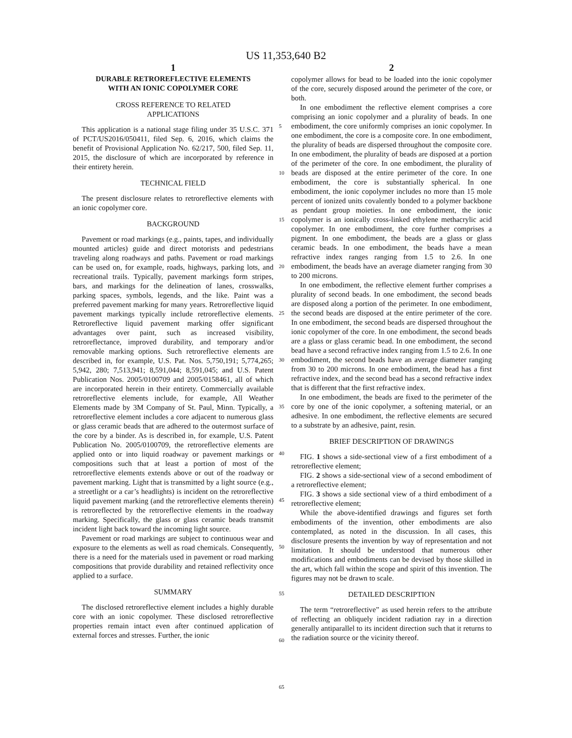US 11,353,640 B2
1
DURABLE RETROREFLECTIVE ELEMENTS
WITH AN IONIC COPOLYMER CORE
CROSS REFERENCE TO RELATED
APPLICATIONS
This application is a national stage filing under 35 U.S.C. 371 of PCT/US2016/050411, filed Sep. 6, 2016, which claims the benefit of Provisional Application No. 62/217, 500, filed Sep. 11, 2015, the disclosure of which are incorporated by reference in their entirety herein.
TECHNICAL FIELD
The present disclosure relates to retroreflective elements with an ionic copolymer core.
BACKGROUND
Pavement or road markings (e.g., paints, tapes, and individually mounted articles) guide and direct motorists and pedestrians traveling along roadways and paths. Pavement or road markings can be used on, for example, roads, highways, parking lots, and recreational trails. Typically, pavement markings form stripes, bars, and markings for the delineation of lanes, crosswalks, parking spaces, symbols, legends, and the like. Paint was a preferred pavement marking for many years. Retroreflective liquid pavement markings typically include retroreflective elements. Retroreflective liquid pavement marking offer significant advantages over paint, such as increased visibility, retroreflectance, improved durability, and temporary and/or removable marking options. Such retroreflective elements are described in, for example, U.S. Pat. Nos. 5,750,191; 5,774,265; 5,942, 280; 7,513,941; 8,591,044; 8,591,045; and U.S. Patent Publication Nos. 2005/0100709 and 2005/0158461, all of which are incorporated herein in their entirety. Commercially available retroreflective elements include, for example, All Weather Elements made by 3M Company of St. Paul, Minn. Typically, a retroreflective element includes a core adjacent to numerous glass or glass ceramic beads that are adhered to the outermost surface of the core by a binder. As is described in, for example, U.S. Patent Publication No. 2005/0100709, the retroreflective elements are applied onto or into liquid roadway or pavement markings or compositions such that at least a portion of most of the retroreflective elements extends above or out of the roadway or pavement marking. Light that is transmitted by a light source (e.g., a streetlight or a car’s headlights) is incident on the retroreflective liquid pavement marking (and the retroreflective elements therein) is retroreflected by the retroreflective elements in the roadway marking. Specifically, the glass or glass ceramic beads transmit incident light back toward the incoming light source.
Pavement or road markings are subject to continuous wear and exposure to the elements as well as road chemicals. Consequently, there is a need for the materials used in pavement or road marking compositions that provide durability and retained reflectivity once applied to a surface.
SUMMARY
The disclosed retroreflective element includes a highly durable core with an ionic copolymer. These disclosed retroreflective properties remain intact even after continued application of external forces and stresses. Further, the ionic
5
10
15
20
25
30
35
40
45
50
55
60
65
2
copolymer allows for bead to be loaded into the ionic copolymer of the core, securely disposed around the perimeter of the core, or both.
In one embodiment the reflective element comprises a core comprising an ionic copolymer and a plurality of beads. In one embodiment, the core uniformly comprises an ionic copolymer. In one embodiment, the core is a composite core. In one embodiment, the plurality of beads are dispersed throughout the composite core. In one embodiment, the plurality of beads are disposed at a portion of the perimeter of the core. In one embodiment, the plurality of beads are disposed at the entire perimeter of the core. In one embodiment, the core is substantially spherical. In one embodiment, the ionic copolymer includes no more than 15 mole percent of ionized units covalently bonded to a polymer backbone as pendant group moieties. In one embodiment, the ionic copolymer is an ionically cross-linked ethylene methacrylic acid copolymer. In one embodiment, the core further comprises a pigment. In one embodiment, the beads are a glass or glass ceramic beads. In one embodiment, the beads have a mean refractive index ranges ranging from 1.5 to 2.6. In one embodiment, the beads have an average diameter ranging from 30 to 200 microns.
In one embodiment, the reflective element further comprises a plurality of second beads. In one embodiment, the second beads are disposed along a portion of the perimeter. In one embodiment, the second beads are disposed at the entire perimeter of the core. In one embodiment, the second beads are dispersed throughout the ionic copolymer of the core. In one embodiment, the second beads are a glass or glass ceramic bead. In one embodiment, the second bead have a second refractive index ranging from 1.5 to 2.6. In one embodiment, the second beads have an average diameter ranging from 30 to 200 microns. In one embodiment, the bead has a first refractive index, and the second bead has a second refractive index that is different that the first refractive index.
In one embodiment, the beads are fixed to the perimeter of the core by one of the ionic copolymer, a softening material, or an adhesive. In one embodiment, the reflective elements are secured to a substrate by an adhesive, paint, resin.
BRIEF DESCRIPTION OF DRAWINGS
FIG. 1 shows a side-sectional view of a first embodiment of a retroreflective element;
FIG. 2 shows a side-sectional view of a second embodiment of a retroreflective element;
FIG. 3 shows a side sectional view of a third embodiment of a retroreflective element;
While the above-identified drawings and figures set forth embodiments of the invention, other embodiments are also contemplated, as noted in the discussion. In all cases, this disclosure presents the invention by way of representation and not limitation. It should be understood that numerous other modifications and embodiments can be devised by those skilled in the art, which fall within the scope and spirit of this invention. The figures may not be drawn to scale.
DETAILED DESCRIPTION
The term “retroreflective” as used herein refers to the attribute of reflecting an obliquely incident radiation ray in a direction generally antiparallel to its incident direction such that it returns to the radiation source or the vicinity thereof.